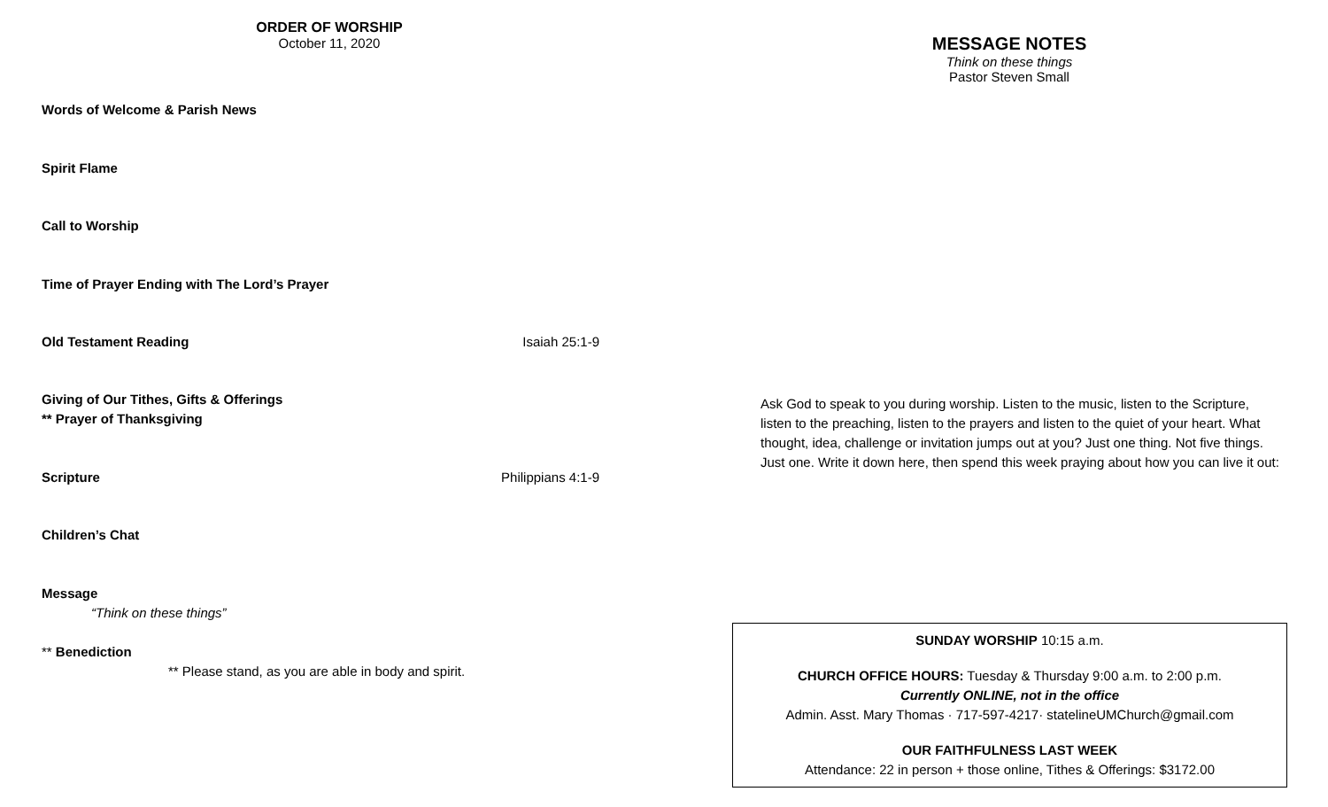ORDER OF WORSHIP
October 11, 2020
Words of Welcome & Parish News
Spirit Flame
Call to Worship
Time of Prayer Ending with The Lord’s Prayer
Old Testament Reading Isaiah 25:1-9
Giving of Our Tithes, Gifts & Offerings
** Prayer of Thanksgiving
Scripture Philippians 4:1-9
Children’s Chat
Message
“Think on these things”
** Benediction
** Please stand, as you are able in body and spirit.
MESSAGE NOTES
Think on these things
Pastor Steven Small
Ask God to speak to you during worship. Listen to the music, listen to the Scripture, listen to the preaching, listen to the prayers and listen to the quiet of your heart. What thought, idea, challenge or invitation jumps out at you? Just one thing. Not five things. Just one. Write it down here, then spend this week praying about how you can live it out:
SUNDAY WORSHIP 10:15 a.m.
CHURCH OFFICE HOURS: Tuesday & Thursday 9:00 a.m. to 2:00 p.m.
Currently ONLINE, not in the office
Admin. Asst. Mary Thomas · 717-597-4217· statelineUMChurch@gmail.com
OUR FAITHFULNESS LAST WEEK
Attendance: 22 in person + those online, Tithes & Offerings: $3172.00